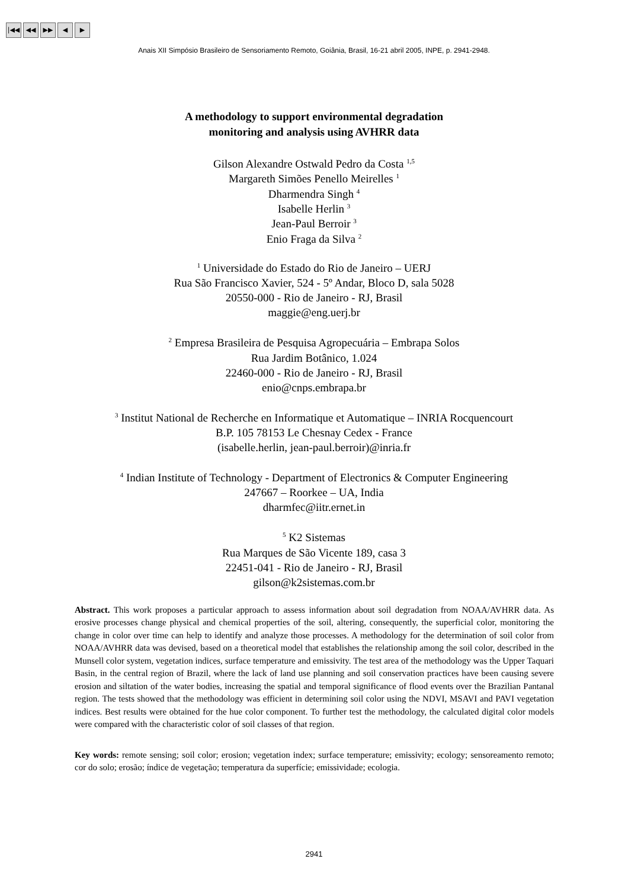|◀◀ ◀◀ ▶▶ ◀ ▶
Anais XII Simpósio Brasileiro de Sensoriamento Remoto, Goiânia, Brasil, 16-21 abril 2005, INPE, p. 2941-2948.
A methodology to support environmental degradation
monitoring and analysis using AVHRR data
Gilson Alexandre Ostwald Pedro da Costa <sup>1,5</sup>
Margareth Simões Penello Meirelles <sup>1</sup>
Dharmendra Singh <sup>4</sup>
Isabelle Herlin <sup>3</sup>
Jean-Paul Berroir <sup>3</sup>
Enio Fraga da Silva <sup>2</sup>
<sup>1</sup> Universidade do Estado do Rio de Janeiro – UERJ
Rua São Francisco Xavier, 524 - 5º Andar, Bloco D, sala 5028
20550-000 - Rio de Janeiro - RJ, Brasil
maggie@eng.uerj.br
<sup>2</sup> Empresa Brasileira de Pesquisa Agropecuária – Embrapa Solos
Rua Jardim Botânico, 1.024
22460-000 - Rio de Janeiro - RJ, Brasil
enio@cnps.embrapa.br
<sup>3</sup> Institut National de Recherche en Informatique et Automatique – INRIA Rocquencourt
B.P. 105 78153 Le Chesnay Cedex - France
(isabelle.herlin, jean-paul.berroir)@inria.fr
<sup>4</sup> Indian Institute of Technology - Department of Electronics & Computer Engineering
247667 – Roorkee – UA, India
dharmfec@iitr.ernet.in
<sup>5</sup> K2 Sistemas
Rua Marques de São Vicente 189, casa 3
22451-041 - Rio de Janeiro - RJ, Brasil
gilson@k2sistemas.com.br
Abstract. This work proposes a particular approach to assess information about soil degradation from NOAA/AVHRR data. As erosive processes change physical and chemical properties of the soil, altering, consequently, the superficial color, monitoring the change in color over time can help to identify and analyze those processes. A methodology for the determination of soil color from NOAA/AVHRR data was devised, based on a theoretical model that establishes the relationship among the soil color, described in the Munsell color system, vegetation indices, surface temperature and emissivity. The test area of the methodology was the Upper Taquari Basin, in the central region of Brazil, where the lack of land use planning and soil conservation practices have been causing severe erosion and siltation of the water bodies, increasing the spatial and temporal significance of flood events over the Brazilian Pantanal region. The tests showed that the methodology was efficient in determining soil color using the NDVI, MSAVI and PAVI vegetation indices. Best results were obtained for the hue color component. To further test the methodology, the calculated digital color models were compared with the characteristic color of soil classes of that region.
Key words: remote sensing; soil color; erosion; vegetation index; surface temperature; emissivity; ecology; sensoreamento remoto; cor do solo; erosão; índice de vegetação; temperatura da superfície; emissividade; ecologia.
2941